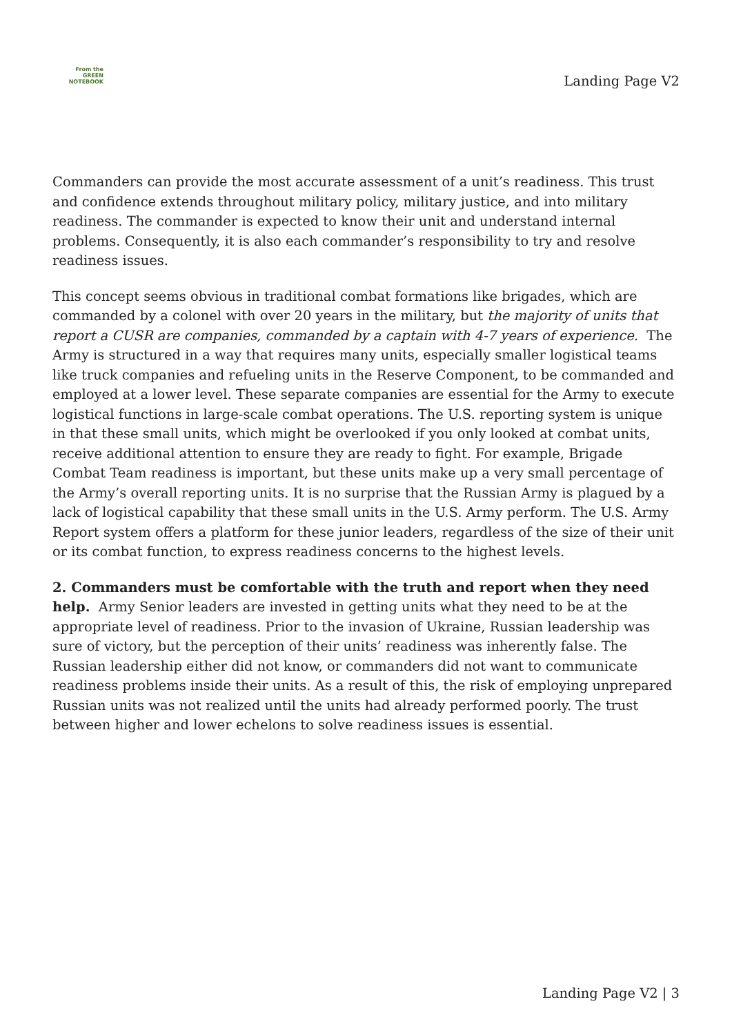From the
GREEN
NOTEBOOK
Landing Page V2
Commanders can provide the most accurate assessment of a unit’s readiness. This trust and confidence extends throughout military policy, military justice, and into military readiness. The commander is expected to know their unit and understand internal problems. Consequently, it is also each commander’s responsibility to try and resolve readiness issues.
This concept seems obvious in traditional combat formations like brigades, which are commanded by a colonel with over 20 years in the military, but the majority of units that report a CUSR are companies, commanded by a captain with 4-7 years of experience. The Army is structured in a way that requires many units, especially smaller logistical teams like truck companies and refueling units in the Reserve Component, to be commanded and employed at a lower level. These separate companies are essential for the Army to execute logistical functions in large-scale combat operations. The U.S. reporting system is unique in that these small units, which might be overlooked if you only looked at combat units, receive additional attention to ensure they are ready to fight. For example, Brigade Combat Team readiness is important, but these units make up a very small percentage of the Army’s overall reporting units. It is no surprise that the Russian Army is plagued by a lack of logistical capability that these small units in the U.S. Army perform. The U.S. Army Report system offers a platform for these junior leaders, regardless of the size of their unit or its combat function, to express readiness concerns to the highest levels.
2. Commanders must be comfortable with the truth and report when they need help. Army Senior leaders are invested in getting units what they need to be at the appropriate level of readiness. Prior to the invasion of Ukraine, Russian leadership was sure of victory, but the perception of their units’ readiness was inherently false. The Russian leadership either did not know, or commanders did not want to communicate readiness problems inside their units. As a result of this, the risk of employing unprepared Russian units was not realized until the units had already performed poorly. The trust between higher and lower echelons to solve readiness issues is essential.
Landing Page V2 | 3